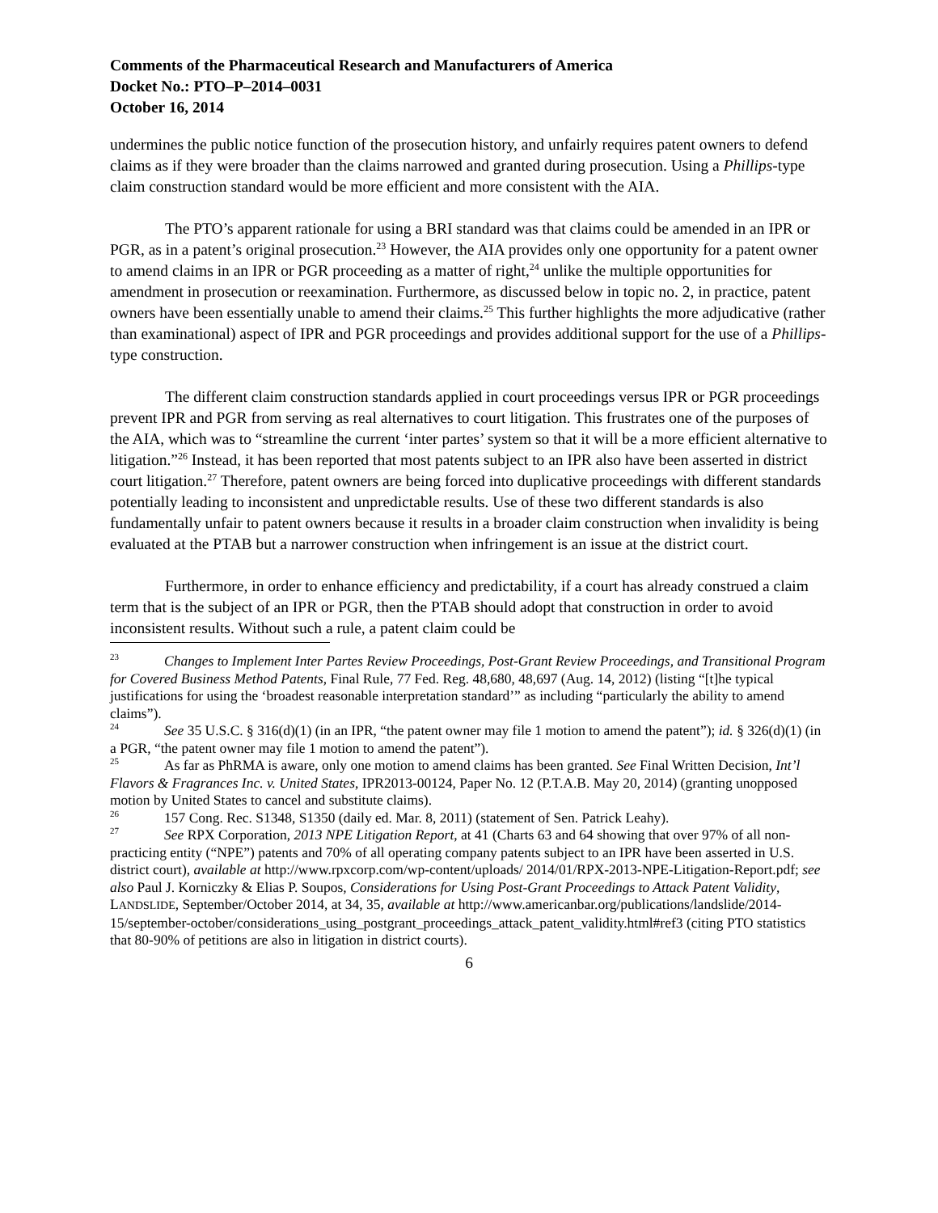Comments of the Pharmaceutical Research and Manufacturers of America
Docket No.: PTO–P–2014–0031
October 16, 2014
undermines the public notice function of the prosecution history, and unfairly requires patent owners to defend claims as if they were broader than the claims narrowed and granted during prosecution. Using a Phillips-type claim construction standard would be more efficient and more consistent with the AIA.
The PTO’s apparent rationale for using a BRI standard was that claims could be amended in an IPR or PGR, as in a patent’s original prosecution.<sup>23</sup> However, the AIA provides only one opportunity for a patent owner to amend claims in an IPR or PGR proceeding as a matter of right,<sup>24</sup> unlike the multiple opportunities for amendment in prosecution or reexamination. Furthermore, as discussed below in topic no. 2, in practice, patent owners have been essentially unable to amend their claims.<sup>25</sup> This further highlights the more adjudicative (rather than examinational) aspect of IPR and PGR proceedings and provides additional support for the use of a Phillips-type construction.
The different claim construction standards applied in court proceedings versus IPR or PGR proceedings prevent IPR and PGR from serving as real alternatives to court litigation. This frustrates one of the purposes of the AIA, which was to “streamline the current ‘inter partes’ system so that it will be a more efficient alternative to litigation.”<sup>26</sup> Instead, it has been reported that most patents subject to an IPR also have been asserted in district court litigation.<sup>27</sup> Therefore, patent owners are being forced into duplicative proceedings with different standards potentially leading to inconsistent and unpredictable results. Use of these two different standards is also fundamentally unfair to patent owners because it results in a broader claim construction when invalidity is being evaluated at the PTAB but a narrower construction when infringement is an issue at the district court.
Furthermore, in order to enhance efficiency and predictability, if a court has already construed a claim term that is the subject of an IPR or PGR, then the PTAB should adopt that construction in order to avoid inconsistent results. Without such a rule, a patent claim could be
<sup>23</sup> Changes to Implement Inter Partes Review Proceedings, Post-Grant Review Proceedings, and Transitional Program for Covered Business Method Patents, Final Rule, 77 Fed. Reg. 48,680, 48,697 (Aug. 14, 2012) (listing “[t]he typical justifications for using the ‘broadest reasonable interpretation standard’” as including “particularly the ability to amend claims”).
<sup>24</sup> See 35 U.S.C. § 316(d)(1) (in an IPR, “the patent owner may file 1 motion to amend the patent”); id. § 326(d)(1) (in a PGR, “the patent owner may file 1 motion to amend the patent”).
<sup>25</sup> As far as PhRMA is aware, only one motion to amend claims has been granted. See Final Written Decision, Int’l Flavors & Fragrances Inc. v. United States, IPR2013-00124, Paper No. 12 (P.T.A.B. May 20, 2014) (granting unopposed motion by United States to cancel and substitute claims).
<sup>26</sup> 157 Cong. Rec. S1348, S1350 (daily ed. Mar. 8, 2011) (statement of Sen. Patrick Leahy).
<sup>27</sup> See RPX Corporation, 2013 NPE Litigation Report, at 41 (Charts 63 and 64 showing that over 97% of all non-practicing entity (“NPE”) patents and 70% of all operating company patents subject to an IPR have been asserted in U.S. district court), available at http://www.rpxcorp.com/wp-content/uploads/ 2014/01/RPX-2013-NPE-Litigation-Report.pdf; see also Paul J. Korniczky & Elias P. Soupos, Considerations for Using Post-Grant Proceedings to Attack Patent Validity, LANDSLIDE, September/October 2014, at 34, 35, available at http://www.americanbar.org/publications/landslide/2014-15/september-october/considerations_using_postgrant_proceedings_attack_patent_validity.html#ref3 (citing PTO statistics that 80-90% of petitions are also in litigation in district courts).
6